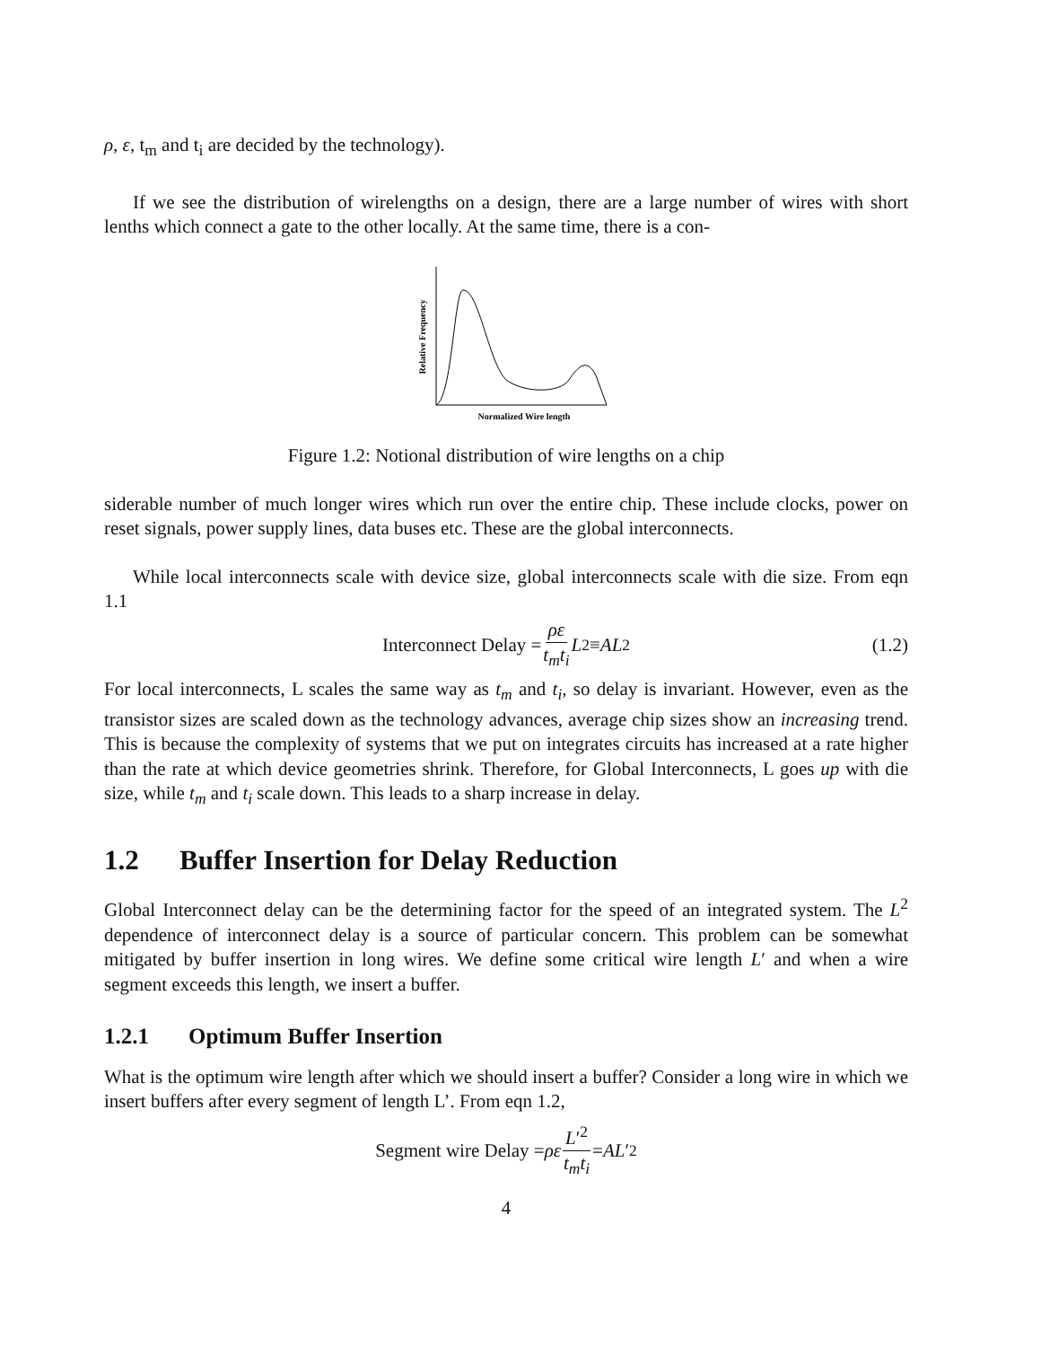ρ, ε, t<sub>m</sub> and t<sub>i</sub> are decided by the technology).
If we see the distribution of wirelengths on a design, there are a large number of wires with short lenths which connect a gate to the other locally. At the same time, there is a con-
Relative Frequency
Normalized Wire length
Figure 1.2: Notional distribution of wire lengths on a chip
siderable number of much longer wires which run over the entire chip. These include clocks, power on reset signals, power supply lines, data buses etc. These are the global interconnects.
While local interconnects scale with device size, global interconnects scale with die size. From eqn 1.1
Interconnect Delay = ρε t<sub>m</sub>t<sub>i</sub> L<sup>2</sup> ≡ AL<sup>2</sup> (1.2)
For local interconnects, L scales the same way as t<sub>m</sub> and t<sub>i</sub>, so delay is invariant. However, even as the transistor sizes are scaled down as the technology advances, average chip sizes show an increasing trend. This is because the complexity of systems that we put on integrates circuits has increased at a rate higher than the rate at which device geometries shrink. Therefore, for Global Interconnects, L goes up with die size, while t<sub>m</sub> and t<sub>i</sub> scale down. This leads to a sharp increase in delay.
1.2 Buffer Insertion for Delay Reduction
Global Interconnect delay can be the determining factor for the speed of an integrated system. The L<sup>2</sup> dependence of interconnect delay is a source of particular concern. This problem can be somewhat mitigated by buffer insertion in long wires. We define some critical wire length L′ and when a wire segment exceeds this length, we insert a buffer.
1.2.1 Optimum Buffer Insertion
What is the optimum wire length after which we should insert a buffer? Consider a long wire in which we insert buffers after every segment of length L’. From eqn 1.2,
Segment wire Delay = ρε L′<sup>2</sup> t<sub>m</sub>t<sub>i</sub> = AL ′<sup>2</sup>
4